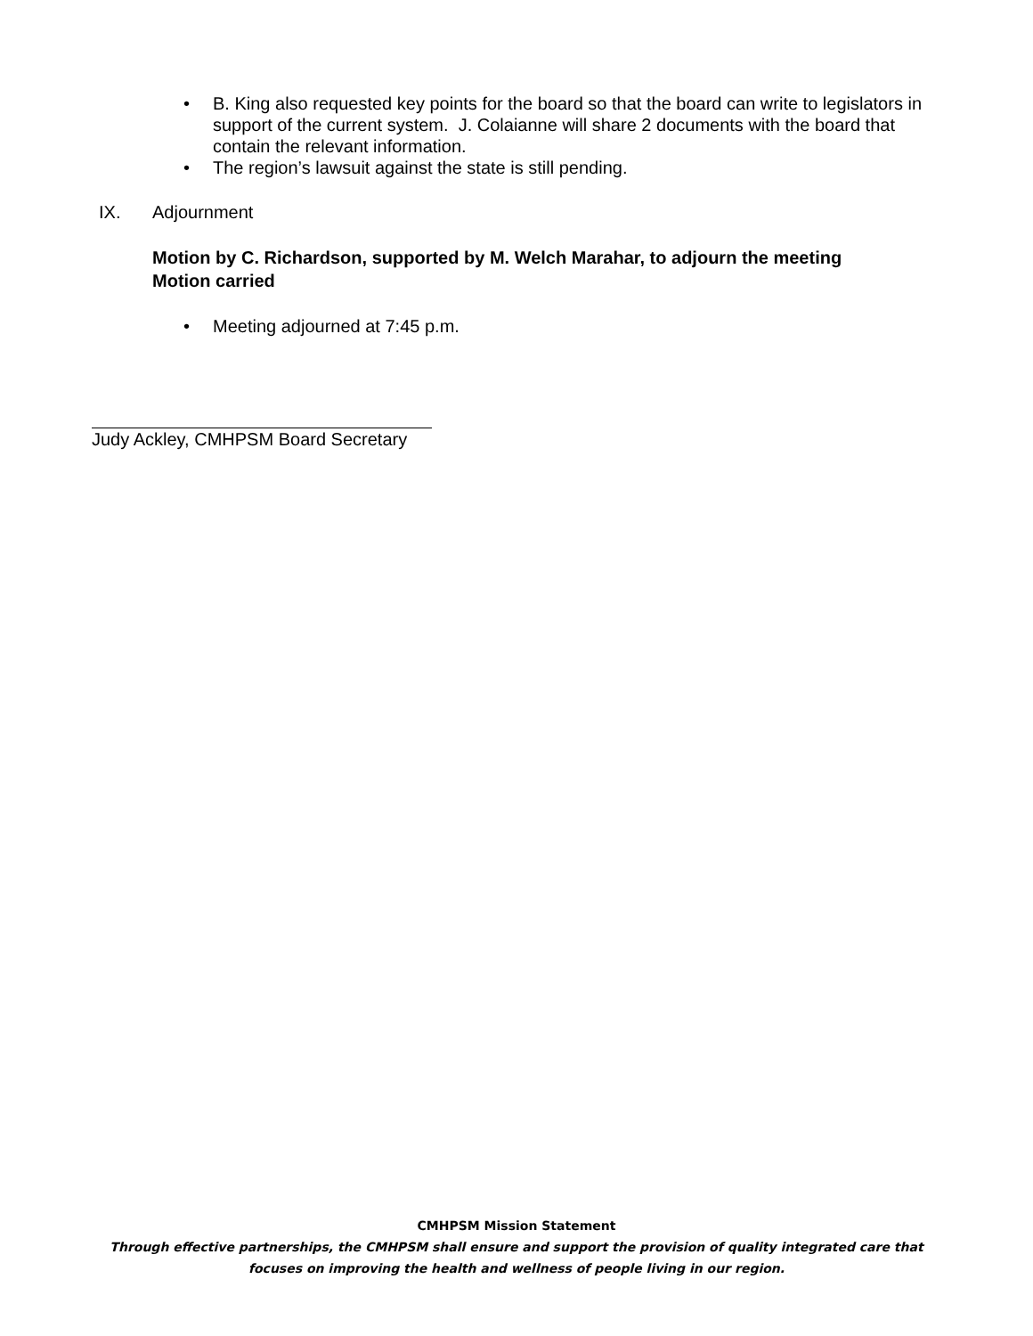• B. King also requested key points for the board so that the board can write to legislators in support of the current system. J. Colaianne will share 2 documents with the board that contain the relevant information.
• The region’s lawsuit against the state is still pending.
IX. Adjournment
Motion by C. Richardson, supported by M. Welch Marahar, to adjourn the meeting
Motion carried
• Meeting adjourned at 7:45 p.m.
Judy Ackley, CMHPSM Board Secretary
CMHPSM Mission Statement
Through effective partnerships, the CMHPSM shall ensure and support the provision of quality integrated care that
focuses on improving the health and wellness of people living in our region.